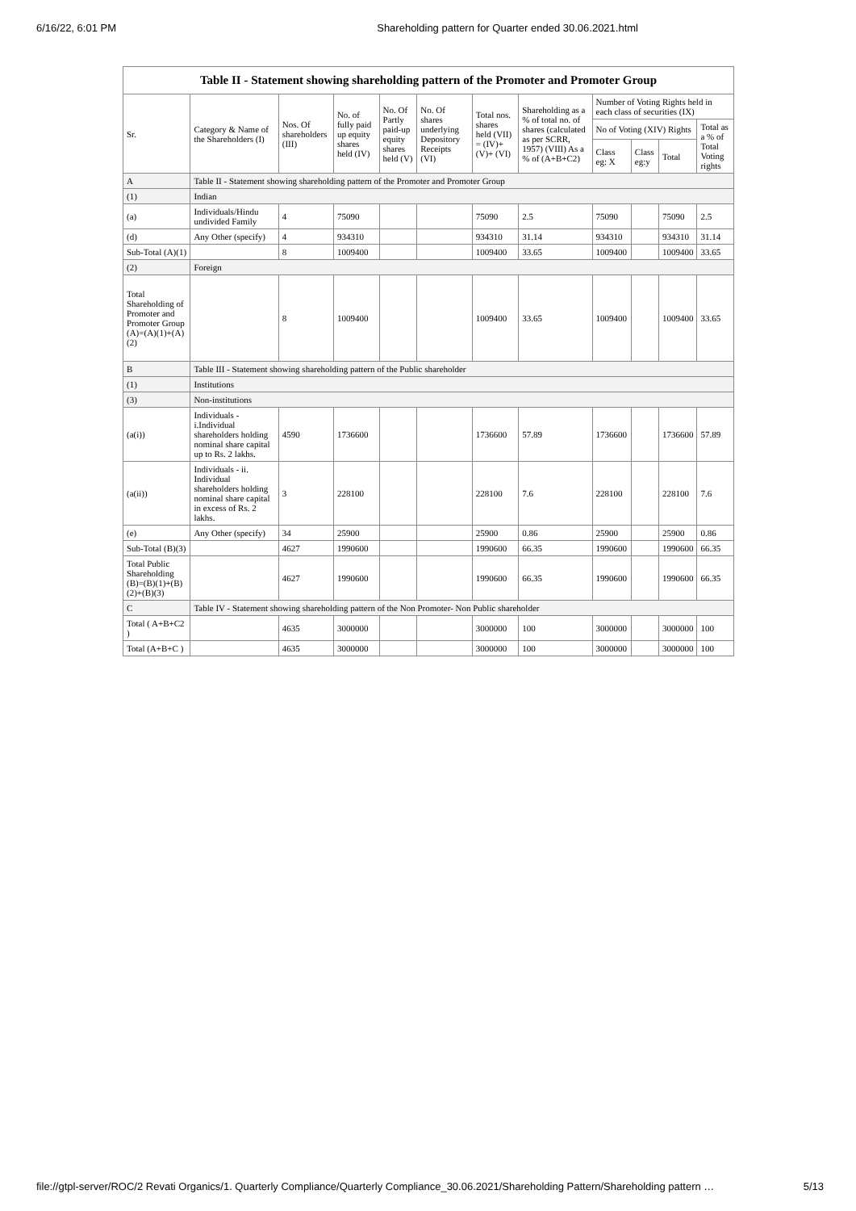6/16/22, 6:01 PM Shareholding pattern for Quarter ended 30.06.2021.html
Table II - Statement showing shareholding pattern of the Promoter and Promoter Group
| Sr. | Category & Name of the Shareholders (I) | Nos. Of shareholders (III) | No. of fully paid up equity shares held (IV) | No. Of Partly paid-up equity shares held (V) | No. Of shares underlying Depository Receipts (VI) | Total nos. shares held (VII) = (IV)+ (V)+ (VI) | Shareholding as a % of total no. of shares (calculated as per SCRR, 1957) (VIII) As a % of (A+B+C2) | Number of Voting Rights held in each class of securities (IX) | | | |
| --- | --- | --- | --- | --- | --- | --- | --- | --- | --- | --- | --- |
| | | | | | | | | No of Voting (XIV) Rights | | | Total as a % of Total Voting rights |
| | | | | | | | | Class eg: X | Class eg:y | Total | |
| A | Table II - Statement showing shareholding pattern of the Promoter and Promoter Group | | | | | | | | | | |
| (1) | Indian | | | | | | | | | | |
| (a) | Individuals/Hindu undivided Family | 4 | 75090 | | | 75090 | 2.5 | 75090 | | 75090 | 2.5 |
| (d) | Any Other (specify) | 4 | 934310 | | | 934310 | 31.14 | 934310 | | 934310 | 31.14 |
| Sub-Total (A)(1) | | 8 | 1009400 | | | 1009400 | 33.65 | 1009400 | | 1009400 | 33.65 |
| (2) | Foreign | | | | | | | | | | |
| Total Shareholding of Promoter and Promoter Group (A)=(A)(1)+(A)(2) | | 8 | 1009400 | | | 1009400 | 33.65 | 1009400 | | 1009400 | 33.65 |
| B | Table III - Statement showing shareholding pattern of the Public shareholder | | | | | | | | | | |
| (1) | Institutions | | | | | | | | | | |
| (3) | Non-institutions | | | | | | | | | | |
| (a(i)) | Individuals - i.Individual shareholders holding nominal share capital up to Rs. 2 lakhs. | 4590 | 1736600 | | | 1736600 | 57.89 | 1736600 | | 1736600 | 57.89 |
| (a(ii)) | Individuals - ii. Individual shareholders holding nominal share capital in excess of Rs. 2 lakhs. | 3 | 228100 | | | 228100 | 7.6 | 228100 | | 228100 | 7.6 |
| (e) | Any Other (specify) | 34 | 25900 | | | 25900 | 0.86 | 25900 | | 25900 | 0.86 |
| Sub-Total (B)(3) | | 4627 | 1990600 | | | 1990600 | 66.35 | 1990600 | | 1990600 | 66.35 |
| Total Public Shareholding (B)=(B)(1)+(B)(2)+(B)(3) | | 4627 | 1990600 | | | 1990600 | 66.35 | 1990600 | | 1990600 | 66.35 |
| C | Table IV - Statement showing shareholding pattern of the Non Promoter- Non Public shareholder | | | | | | | | | | |
| Total ( A+B+C2 ) | | 4635 | 3000000 | | | 3000000 | 100 | 3000000 | | 3000000 | 100 |
| Total (A+B+C ) | | 4635 | 3000000 | | | 3000000 | 100 | 3000000 | | 3000000 | 100 |
file://gtpl-server/ROC/2 Revati Organics/1. Quarterly Compliance/Quarterly Compliance_30.06.2021/Shareholding Pattern/Shareholding pattern … 5/13